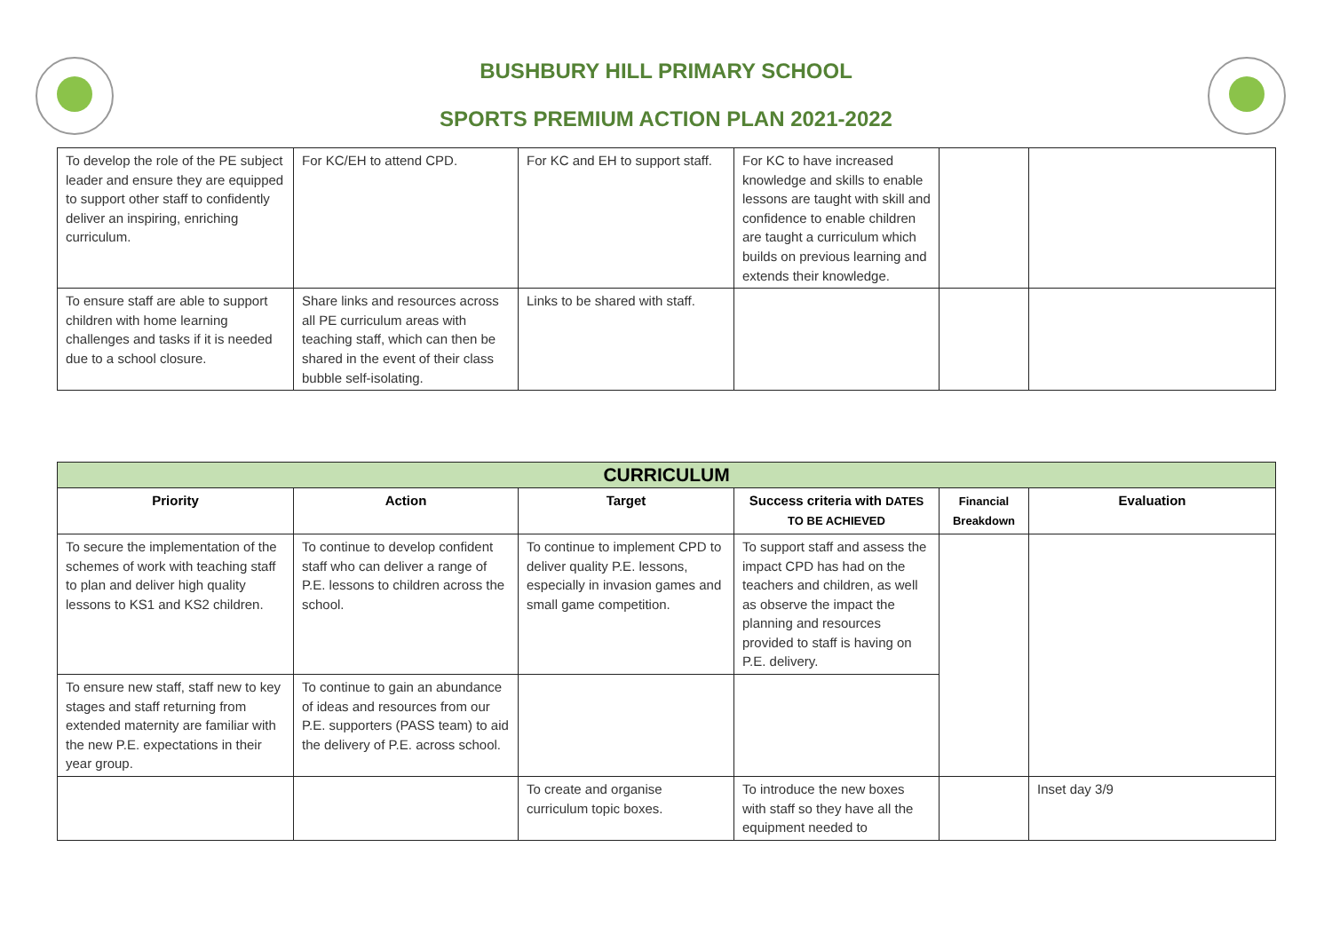BUSHBURY HILL PRIMARY SCHOOL
SPORTS PREMIUM ACTION PLAN 2021-2022
| To develop the role of the PE subject leader and ensure they are equipped to support other staff to confidently deliver an inspiring, enriching curriculum. | For KC/EH to attend CPD. | For KC and EH to support staff. | For KC to have increased knowledge and skills to enable lessons are taught with skill and confidence to enable children are taught a curriculum which builds on previous learning and extends their knowledge. | | |
| To ensure staff are able to support children with home learning challenges and tasks if it is needed due to a school closure. | Share links and resources across all PE curriculum areas with teaching staff, which can then be shared in the event of their class bubble self-isolating. | Links to be shared with staff. | | | |
| CURRICULUM | | | | | |
| Priority | Action | Target | Success criteria with DATES TO BE ACHIEVED | Financial Breakdown | Evaluation |
| To secure the implementation of the schemes of work with teaching staff to plan and deliver high quality lessons to KS1 and KS2 children. | To continue to develop confident staff who can deliver a range of P.E. lessons to children across the school. | To continue to implement CPD to deliver quality P.E. lessons, especially in invasion games and small game competition. | To support staff and assess the impact CPD has had on the teachers and children, as well as observe the impact the planning and resources provided to staff is having on P.E. delivery. | | |
| To ensure new staff, staff new to key stages and staff returning from extended maternity are familiar with the new P.E. expectations in their year group. | To continue to gain an abundance of ideas and resources from our P.E. supporters (PASS team) to aid the delivery of P.E. across school. | | | | |
| | | To create and organise curriculum topic boxes. | To introduce the new boxes with staff so they have all the equipment needed to | | Inset day 3/9 |